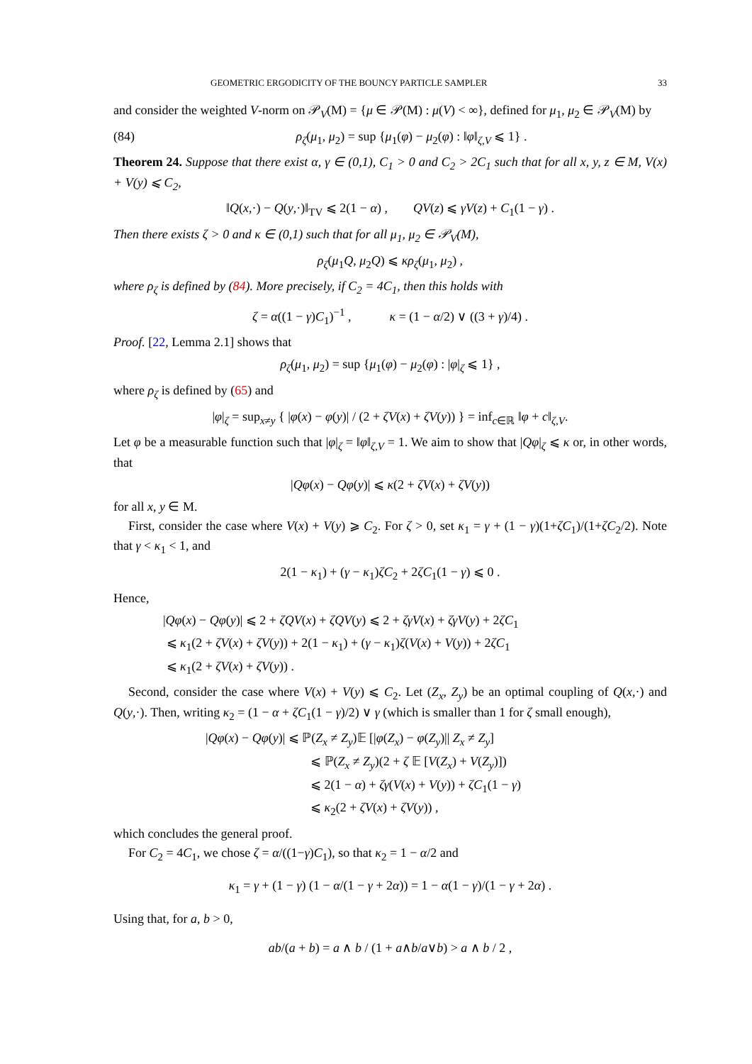GEOMETRIC ERGODICITY OF THE BOUNCY PARTICLE SAMPLER 33
and consider the weighted V-norm on 𝒫<sub>V</sub>(M) = {μ ∈ 𝒫(M) : μ(V) < ∞}, defined for μ<sub>1</sub>, μ<sub>2</sub> ∈ 𝒫<sub>V</sub>(M) by
(84) ρ<sub>ζ</sub>(μ<sub>1</sub>, μ<sub>2</sub>) = sup {μ<sub>1</sub>(φ) − μ<sub>2</sub>(φ) : ‖φ‖<sub>ζ,V</sub> ⩽ 1} .
Theorem 24. Suppose that there exist α, γ ∈ (0,1), C<sub>1</sub> > 0 and C<sub>2</sub> > 2C<sub>1</sub> such that for all x, y, z ∈ M, V(x) + V(y) ⩽ C<sub>2</sub>,
‖Q(x,·) − Q(y,·)‖<sub>TV</sub> ⩽ 2(1 − α) , QV(z) ⩽ γV(z) + C<sub>1</sub>(1 − γ) .
Then there exists ζ > 0 and κ ∈ (0,1) such that for all μ<sub>1</sub>, μ<sub>2</sub> ∈ 𝒫<sub>V</sub>(M),
ρ<sub>ζ</sub>(μ<sub>1</sub>Q, μ<sub>2</sub>Q) ⩽ κρ<sub>ζ</sub>(μ<sub>1</sub>, μ<sub>2</sub>) ,
where ρ<sub>ζ</sub> is defined by (84). More precisely, if C<sub>2</sub> = 4C<sub>1</sub>, then this holds with
ζ = α((1 − γ)C<sub>1</sub>)<sup>−1</sup> , κ = (1 − α/2) ∨ ((3 + γ)/4) .
Proof. [22, Lemma 2.1] shows that
ρ<sub>ζ</sub>(μ<sub>1</sub>, μ<sub>2</sub>) = sup {μ<sub>1</sub>(φ) − μ<sub>2</sub>(φ) : |φ|<sub>ζ</sub> ⩽ 1} ,
where ρ<sub>ζ</sub> is defined by (65) and
|φ|<sub>ζ</sub> = sup<sub>x≠y</sub> { |φ(x) − φ(y)| / (2 + ζV(x) + ζV(y)) } = inf<sub>c∈ℝ</sub> ‖φ + c‖<sub>ζ,V</sub>.
Let φ be a measurable function such that |φ|<sub>ζ</sub> = ‖φ‖<sub>ζ,V</sub> = 1. We aim to show that |Qφ|<sub>ζ</sub> ⩽ κ or, in other words, that
|Qφ(x) − Qφ(y)| ⩽ κ(2 + ζV(x) + ζV(y))
for all x, y ∈ M.
First, consider the case where V(x) + V(y) ⩾ C<sub>2</sub>. For ζ > 0, set κ<sub>1</sub> = γ + (1 − γ)(1+ζC<sub>1</sub>)/(1+ζC<sub>2</sub>/2). Note that γ < κ<sub>1</sub> < 1, and
2(1 − κ<sub>1</sub>) + (γ − κ<sub>1</sub>)ζC<sub>2</sub> + 2ζC<sub>1</sub>(1 − γ) ⩽ 0 .
Hence,
|Qφ(x) − Qφ(y)| ⩽ 2 + ζQV(x) + ζQV(y) ⩽ 2 + ζγV(x) + ζγV(y) + 2ζC<sub>1</sub>
⩽ κ<sub>1</sub>(2 + ζV(x) + ζV(y)) + 2(1 − κ<sub>1</sub>) + (γ − κ<sub>1</sub>)ζ(V(x) + V(y)) + 2ζC<sub>1</sub>
⩽ κ<sub>1</sub>(2 + ζV(x) + ζV(y)) .
Second, consider the case where V(x) + V(y) ⩽ C<sub>2</sub>. Let (Z<sub>x</sub>, Z<sub>y</sub>) be an optimal coupling of Q(x,·) and Q(y,·). Then, writing κ<sub>2</sub> = (1 − α + ζC<sub>1</sub>(1 − γ)/2) ∨ γ (which is smaller than 1 for ζ small enough),
|Qφ(x) − Qφ(y)| ⩽ ℙ(Z<sub>x</sub> ≠ Z<sub>y</sub>)𝔼 [|φ(Z<sub>x</sub>) − φ(Z<sub>y</sub>)|| Z<sub>x</sub> ≠ Z<sub>y</sub>]
⩽ ℙ(Z<sub>x</sub> ≠ Z<sub>y</sub>)(2 + ζ 𝔼 [V(Z<sub>x</sub>) + V(Z<sub>y</sub>)])
⩽ 2(1 − α) + ζγ(V(x) + V(y)) + ζC<sub>1</sub>(1 − γ)
⩽ κ<sub>2</sub>(2 + ζV(x) + ζV(y)) ,
which concludes the general proof.
For C<sub>2</sub> = 4C<sub>1</sub>, we chose ζ = α/((1−γ)C<sub>1</sub>), so that κ<sub>2</sub> = 1 − α/2 and
κ<sub>1</sub> = γ + (1 − γ) (1 − α/(1 − γ + 2α)) = 1 − α(1 − γ)/(1 − γ + 2α) .
Using that, for a, b > 0,
ab/(a + b) = a ∧ b / (1 + a∧b/a∨b) > a ∧ b / 2 ,